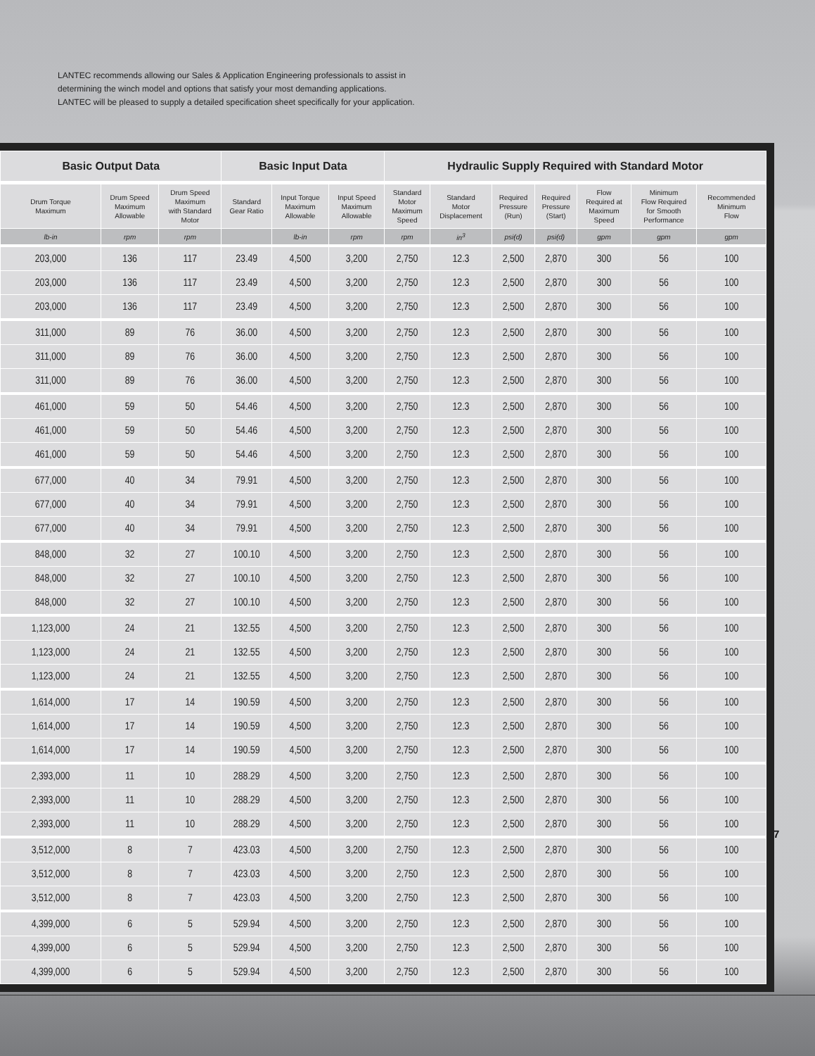LANTEC recommends allowing our Sales & Application Engineering professionals to assist in
determining the winch model and options that satisfy your most demanding applications.
LANTEC will be pleased to supply a detailed specification sheet specifically for your application.
| Basic Output Data | | | Basic Input Data | | | Hydraulic Supply Required with Standard Motor | | | | | | |
| --- | --- | --- | --- | --- | --- | --- | --- | --- | --- | --- | --- | --- |
| Drum Torque Maximum | Drum Speed Maximum Allowable | Drum Speed Maximum with Standard Motor | Standard Gear Ratio | Input Torque Maximum Allowable | Input Speed Maximum Allowable | Standard Motor Maximum Speed | Standard Motor Displacement | Required Pressure (Run) | Required Pressure (Start) | Flow Required at Maximum Speed | Minimum Flow Required for Smooth Performance | Recommended Minimum Flow |
| lb-in | rpm | rpm | | lb-in | rpm | rpm | in<sup>3</sup> | psi(d) | psi(d) | gpm | gpm | gpm |
| 203,000 | 136 | 117 | 23.49 | 4,500 | 3,200 | 2,750 | 12.3 | 2,500 | 2,870 | 300 | 56 | 100 |
| 203,000 | 136 | 117 | 23.49 | 4,500 | 3,200 | 2,750 | 12.3 | 2,500 | 2,870 | 300 | 56 | 100 |
| 203,000 | 136 | 117 | 23.49 | 4,500 | 3,200 | 2,750 | 12.3 | 2,500 | 2,870 | 300 | 56 | 100 |
| 311,000 | 89 | 76 | 36.00 | 4,500 | 3,200 | 2,750 | 12.3 | 2,500 | 2,870 | 300 | 56 | 100 |
| 311,000 | 89 | 76 | 36.00 | 4,500 | 3,200 | 2,750 | 12.3 | 2,500 | 2,870 | 300 | 56 | 100 |
| 311,000 | 89 | 76 | 36.00 | 4,500 | 3,200 | 2,750 | 12.3 | 2,500 | 2,870 | 300 | 56 | 100 |
| 461,000 | 59 | 50 | 54.46 | 4,500 | 3,200 | 2,750 | 12.3 | 2,500 | 2,870 | 300 | 56 | 100 |
| 461,000 | 59 | 50 | 54.46 | 4,500 | 3,200 | 2,750 | 12.3 | 2,500 | 2,870 | 300 | 56 | 100 |
| 461,000 | 59 | 50 | 54.46 | 4,500 | 3,200 | 2,750 | 12.3 | 2,500 | 2,870 | 300 | 56 | 100 |
| 677,000 | 40 | 34 | 79.91 | 4,500 | 3,200 | 2,750 | 12.3 | 2,500 | 2,870 | 300 | 56 | 100 |
| 677,000 | 40 | 34 | 79.91 | 4,500 | 3,200 | 2,750 | 12.3 | 2,500 | 2,870 | 300 | 56 | 100 |
| 677,000 | 40 | 34 | 79.91 | 4,500 | 3,200 | 2,750 | 12.3 | 2,500 | 2,870 | 300 | 56 | 100 |
| 848,000 | 32 | 27 | 100.10 | 4,500 | 3,200 | 2,750 | 12.3 | 2,500 | 2,870 | 300 | 56 | 100 |
| 848,000 | 32 | 27 | 100.10 | 4,500 | 3,200 | 2,750 | 12.3 | 2,500 | 2,870 | 300 | 56 | 100 |
| 848,000 | 32 | 27 | 100.10 | 4,500 | 3,200 | 2,750 | 12.3 | 2,500 | 2,870 | 300 | 56 | 100 |
| 1,123,000 | 24 | 21 | 132.55 | 4,500 | 3,200 | 2,750 | 12.3 | 2,500 | 2,870 | 300 | 56 | 100 |
| 1,123,000 | 24 | 21 | 132.55 | 4,500 | 3,200 | 2,750 | 12.3 | 2,500 | 2,870 | 300 | 56 | 100 |
| 1,123,000 | 24 | 21 | 132.55 | 4,500 | 3,200 | 2,750 | 12.3 | 2,500 | 2,870 | 300 | 56 | 100 |
| 1,614,000 | 17 | 14 | 190.59 | 4,500 | 3,200 | 2,750 | 12.3 | 2,500 | 2,870 | 300 | 56 | 100 |
| 1,614,000 | 17 | 14 | 190.59 | 4,500 | 3,200 | 2,750 | 12.3 | 2,500 | 2,870 | 300 | 56 | 100 |
| 1,614,000 | 17 | 14 | 190.59 | 4,500 | 3,200 | 2,750 | 12.3 | 2,500 | 2,870 | 300 | 56 | 100 |
| 2,393,000 | 11 | 10 | 288.29 | 4,500 | 3,200 | 2,750 | 12.3 | 2,500 | 2,870 | 300 | 56 | 100 |
| 2,393,000 | 11 | 10 | 288.29 | 4,500 | 3,200 | 2,750 | 12.3 | 2,500 | 2,870 | 300 | 56 | 100 |
| 2,393,000 | 11 | 10 | 288.29 | 4,500 | 3,200 | 2,750 | 12.3 | 2,500 | 2,870 | 300 | 56 | 100 |
| 3,512,000 | 8 | 7 | 423.03 | 4,500 | 3,200 | 2,750 | 12.3 | 2,500 | 2,870 | 300 | 56 | 100 |
| 3,512,000 | 8 | 7 | 423.03 | 4,500 | 3,200 | 2,750 | 12.3 | 2,500 | 2,870 | 300 | 56 | 100 |
| 3,512,000 | 8 | 7 | 423.03 | 4,500 | 3,200 | 2,750 | 12.3 | 2,500 | 2,870 | 300 | 56 | 100 |
| 4,399,000 | 6 | 5 | 529.94 | 4,500 | 3,200 | 2,750 | 12.3 | 2,500 | 2,870 | 300 | 56 | 100 |
| 4,399,000 | 6 | 5 | 529.94 | 4,500 | 3,200 | 2,750 | 12.3 | 2,500 | 2,870 | 300 | 56 | 100 |
| 4,399,000 | 6 | 5 | 529.94 | 4,500 | 3,200 | 2,750 | 12.3 | 2,500 | 2,870 | 300 | 56 | 100 |
7